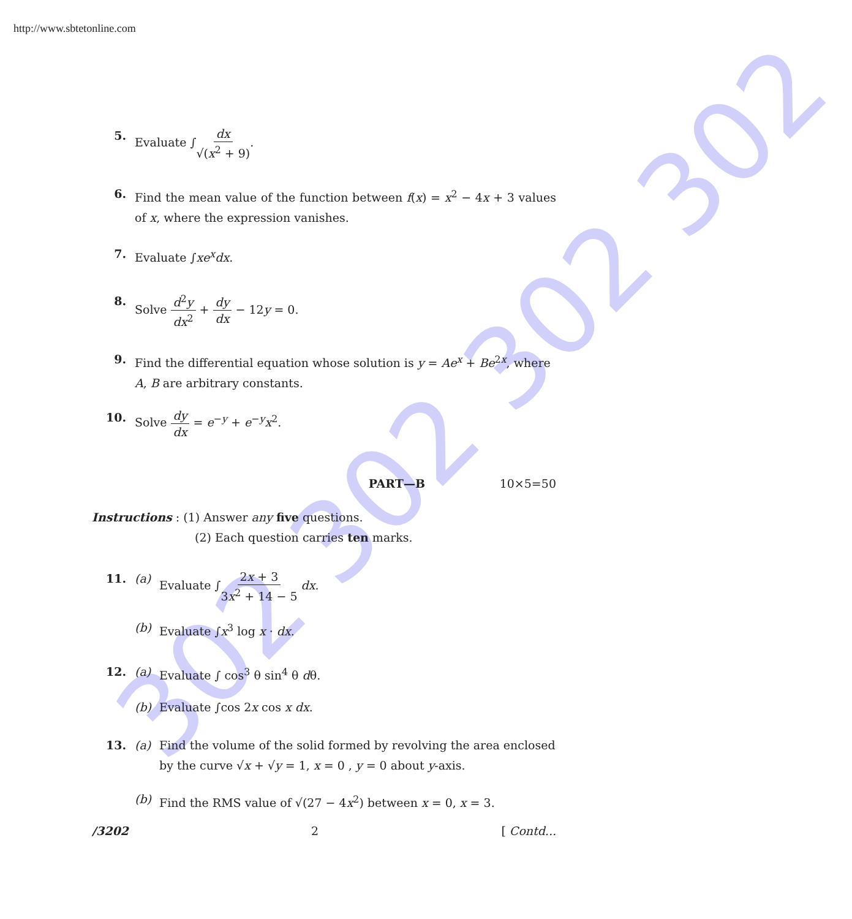302 302 302 302
http://www.sbtetonline.com
5. Evaluate ∫dx √(x<sup>2</sup> + 9).
6. Find the mean value of the function between f(x) = x<sup>2</sup> − 4x + 3 values of x, where the expression vanishes.
7. Evaluate ∫xe<sup>x</sup>dx.
8. Solve d<sup>2</sup>y dx<sup>2</sup> + dy dx − 12y = 0.
9. Find the differential equation whose solution is y = Ae<sup>x</sup> + Be<sup>2x</sup>, where A, B are arbitrary constants.
10. Solve dy dx = e<sup>−y</sup> + e<sup>−y</sup>x<sup>2</sup>.
PART—B 10×5=50
Instructions : (1) Answer any five questions.
(2) Each question carries ten marks.
11. (a) Evaluate ∫2x + 3 3x<sup>2</sup> + 14 − 5 dx.
(b) Evaluate ∫x<sup>3</sup> log x · dx.
12. (a) Evaluate ∫ cos<sup>3</sup> θ sin<sup>4</sup> θ dθ.
(b) Evaluate ∫cos 2x cos x dx.
13. (a) Find the volume of the solid formed by revolving the area enclosed by the curve √x + √y = 1, x = 0 , y = 0 about y-axis.
(b) Find the RMS value of √(27 − 4x<sup>2</sup>) between x = 0, x = 3.
/3202 2 [ Contd...